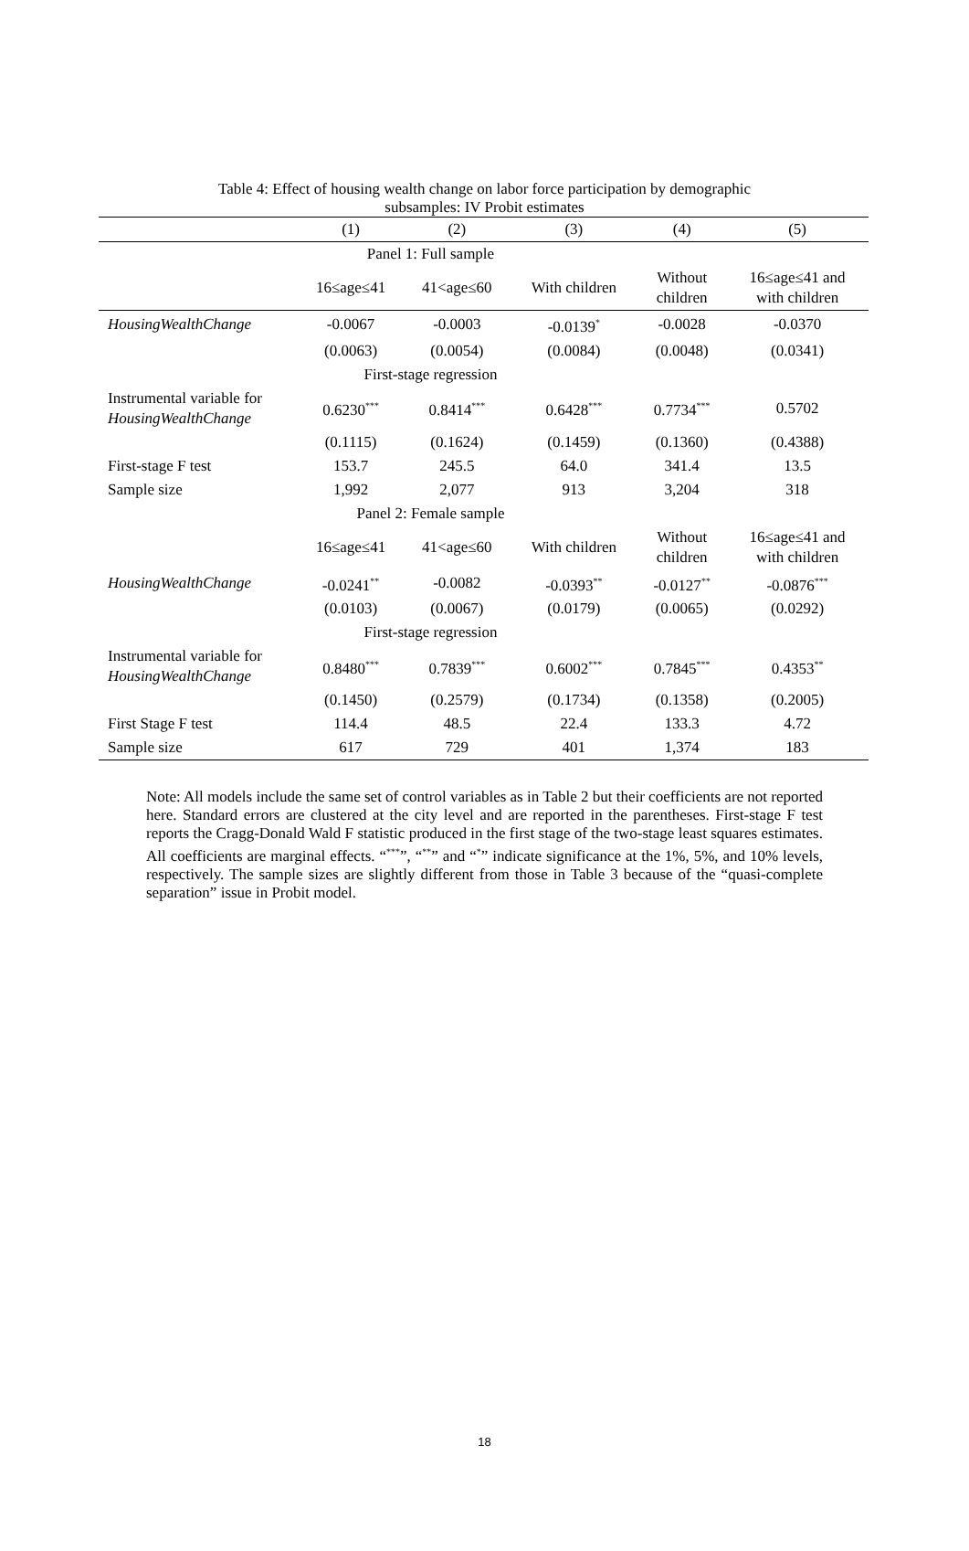Table 4: Effect of housing wealth change on labor force participation by demographic
subsamples: IV Probit estimates
| | (1) | (2) | (3) | (4) | (5) |
| --- | --- | --- | --- | --- | --- |
| Panel 1: Full sample | | | | | |
| | 16≤age≤41 | 41<age≤60 | With children | Without children | 16≤age≤41 and with children |
| HousingWealthChange | -0.0067 | -0.0003 | -0.0139<sup>*</sup> | -0.0028 | -0.0370 |
| | (0.0063) | (0.0054) | (0.0084) | (0.0048) | (0.0341) |
| First-stage regression | | | | | |
| Instrumental variable for HousingWealthChange | 0.6230<sup>***</sup> | 0.8414<sup>***</sup> | 0.6428<sup>***</sup> | 0.7734<sup>***</sup> | 0.5702 |
| | (0.1115) | (0.1624) | (0.1459) | (0.1360) | (0.4388) |
| First-stage F test | 153.7 | 245.5 | 64.0 | 341.4 | 13.5 |
| Sample size | 1,992 | 2,077 | 913 | 3,204 | 318 |
| Panel 2: Female sample | | | | | |
| | 16≤age≤41 | 41<age≤60 | With children | Without children | 16≤age≤41 and with children |
| HousingWealthChange | -0.0241<sup>**</sup> | -0.0082 | -0.0393<sup>**</sup> | -0.0127<sup>**</sup> | -0.0876<sup>***</sup> |
| | (0.0103) | (0.0067) | (0.0179) | (0.0065) | (0.0292) |
| First-stage regression | | | | | |
| Instrumental variable for HousingWealthChange | 0.8480<sup>***</sup> | 0.7839<sup>***</sup> | 0.6002<sup>***</sup> | 0.7845<sup>***</sup> | 0.4353<sup>**</sup> |
| | (0.1450) | (0.2579) | (0.1734) | (0.1358) | (0.2005) |
| First Stage F test | 114.4 | 48.5 | 22.4 | 133.3 | 4.72 |
| Sample size | 617 | 729 | 401 | 1,374 | 183 |
Note: All models include the same set of control variables as in Table 2 but their coefficients are not reported here. Standard errors are clustered at the city level and are reported in the parentheses. First-stage F test reports the Cragg-Donald Wald F statistic produced in the first stage of the two-stage least squares estimates. All coefficients are marginal effects. “<sup>***</sup>”, “<sup>**</sup>” and “<sup>*</sup>” indicate significance at the 1%, 5%, and 10% levels, respectively. The sample sizes are slightly different from those in Table 3 because of the “quasi-complete separation” issue in Probit model.
18